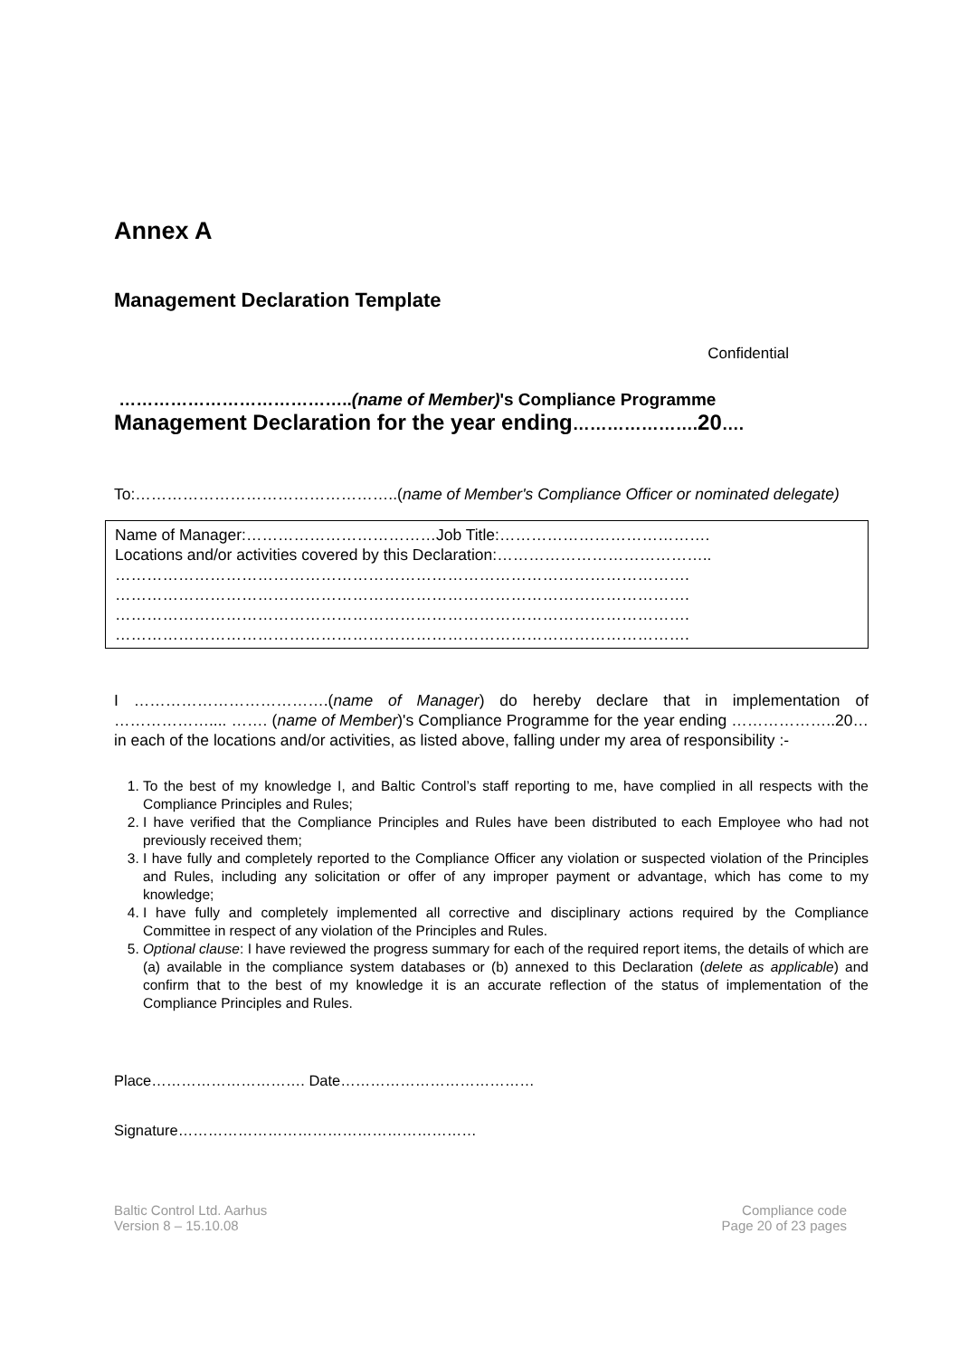Annex A
Management Declaration Template
Confidential
…………………………………..(name of Member)'s Compliance Programme
Management Declaration for the year ending………………….20….
To:…………………………………………..(name of Member's Compliance Officer or nominated delegate)
Name of Manager:………………………………Job Title:………………………………….
Locations and/or activities covered by this Declaration:…………………………………..
……………………………………………………………………………………………….
……………………………………………………………………………………………….
……………………………………………………………………………………………….
……………………………………………………………………………………………….
I ……………………………….(name of Manager) do hereby declare that in implementation of ……………….... ……. (name of Member)'s Compliance Programme for the year ending ………………..20… in each of the locations and/or activities, as listed above, falling under my area of responsibility :-
1. To the best of my knowledge I, and Baltic Control’s staff reporting to me, have complied in all respects with the Compliance Principles and Rules;
2. I have verified that the Compliance Principles and Rules have been distributed to each Employee who had not previously received them;
3. I have fully and completely reported to the Compliance Officer any violation or suspected violation of the Principles and Rules, including any solicitation or offer of any improper payment or advantage, which has come to my knowledge;
4. I have fully and completely implemented all corrective and disciplinary actions required by the Compliance Committee in respect of any violation of the Principles and Rules.
5. Optional clause: I have reviewed the progress summary for each of the required report items, the details of which are (a) available in the compliance system databases or (b) annexed to this Declaration (delete as applicable) and confirm that to the best of my knowledge it is an accurate reflection of the status of implementation of the Compliance Principles and Rules.
Place…………………………. Date…………………………………
Signature……………………………………………………
Baltic Control Ltd. Aarhus
Version 8 – 15.10.08
Compliance code
Page 20 of 23 pages